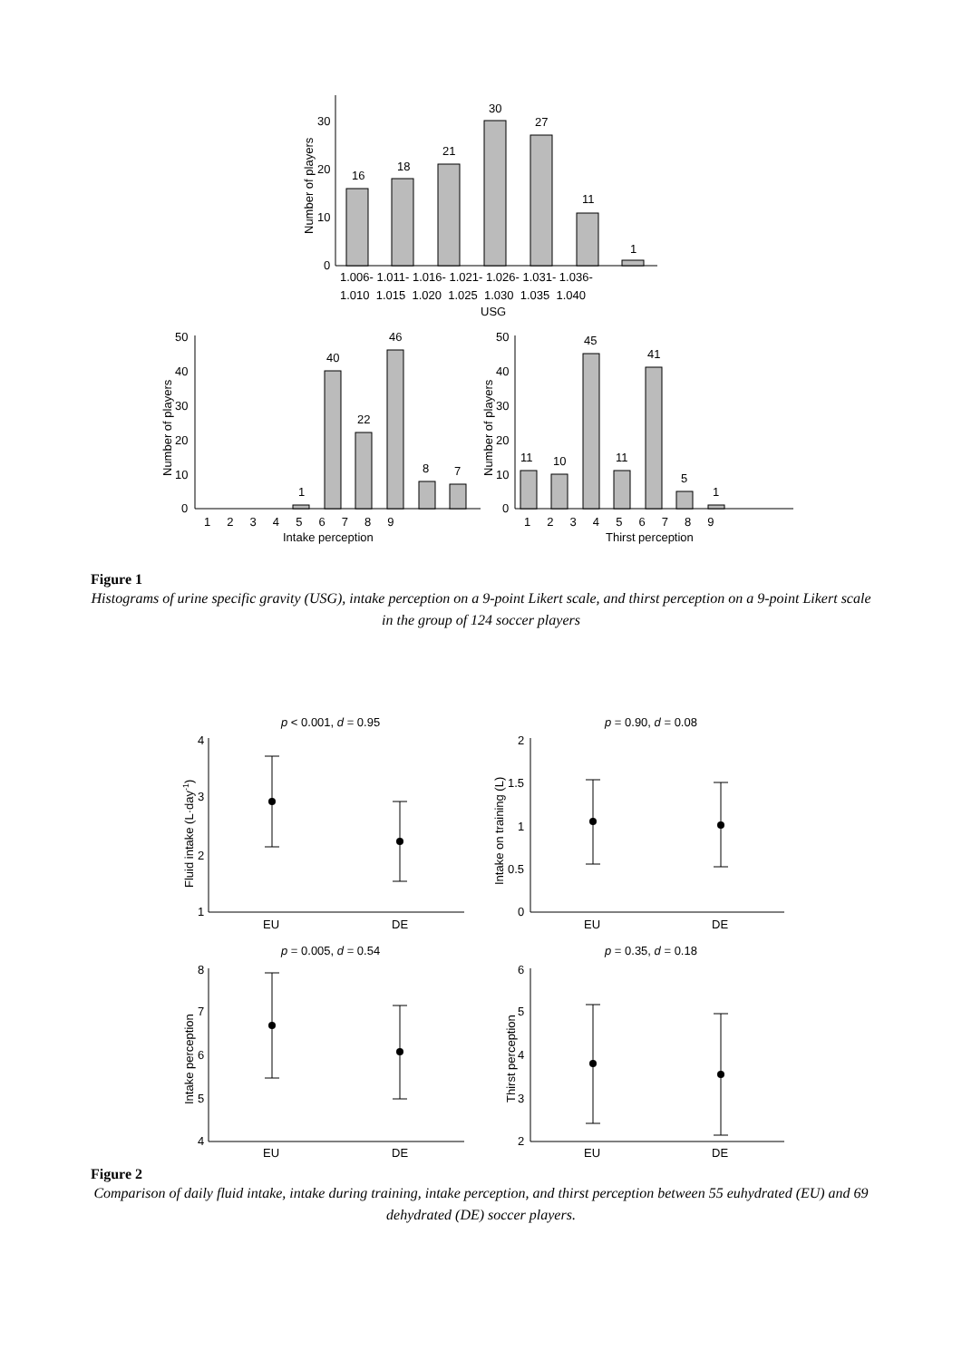16
18
21
30
27
11
1
0
10
20
30
1.006- 1.011- 1.016- 1.021- 1.026- 1.031- 1.036-
1.010 1.015 1.020 1.025 1.030 1.035 1.040
USG
Number of players
1
40
22
46
8
7
0
10
20
30
40
50
1 2 3 4 5 6 7 8 9
Intake perception
Number of players
11
10
45
11
41
5
1
0
10
20
30
40
50
1 2 3 4 5 6 7 8 9
Thirst perception
Number of players
Figure 1
Histograms of urine specific gravity (USG), intake perception on a 9-point Likert scale, and thirst perception on a 9-point Likert scale in the group of 124 soccer players
p < 0.001, d = 0.95
p = 0.90, d = 0.08
p = 0.005, d = 0.54
p = 0.35, d = 0.18
4
3
2
1
2
1.5
1
0.5
0
8
7
6
5
4
6
5
4
3
2
EU
DE
EU
DE
EU
DE
EU
DE
Fluid intake (L·day-1)
Intake on training (L)
Intake perception
Thirst perception
Figure 2
Comparison of daily fluid intake, intake during training, intake perception, and thirst perception between 55 euhydrated (EU) and 69 dehydrated (DE) soccer players.